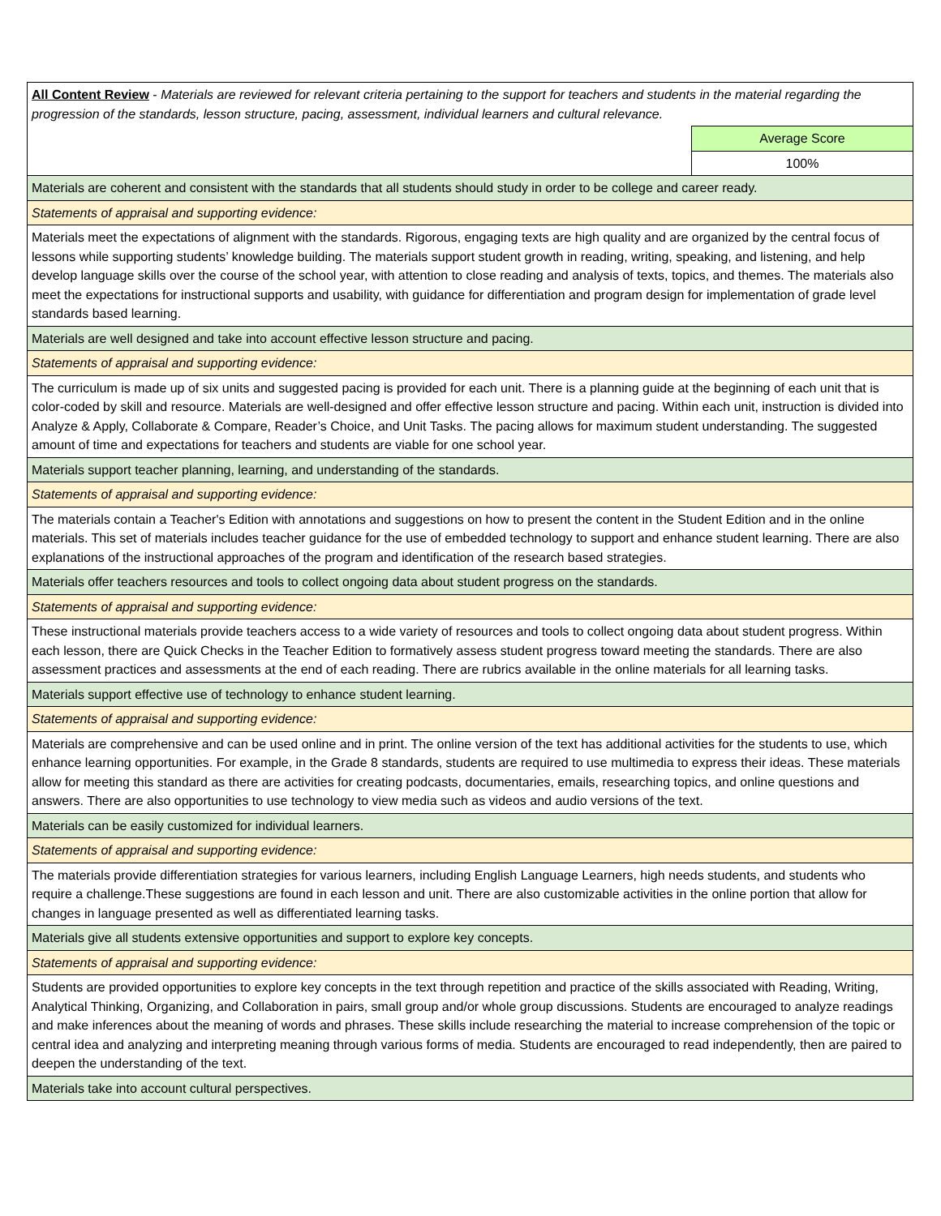| All Content Review - Materials are reviewed for relevant criteria pertaining to the support for teachers and students in the material regarding the progression of the standards, lesson structure, pacing, assessment, individual learners and cultural relevance. | |
| | Average Score |
| | 100% |
| Materials are coherent and consistent with the standards that all students should study in order to be college and career ready. | |
| Statements of appraisal and supporting evidence: | |
| Materials meet the expectations of alignment with the standards. Rigorous, engaging texts are high quality and are organized by the central focus of lessons while supporting students’ knowledge building. The materials support student growth in reading, writing, speaking, and listening, and help develop language skills over the course of the school year, with attention to close reading and analysis of texts, topics, and themes. The materials also meet the expectations for instructional supports and usability, with guidance for differentiation and program design for implementation of grade level standards based learning. | |
| Materials are well designed and take into account effective lesson structure and pacing. | |
| Statements of appraisal and supporting evidence: | |
| The curriculum is made up of six units and suggested pacing is provided for each unit. There is a planning guide at the beginning of each unit that is color-coded by skill and resource. Materials are well-designed and offer effective lesson structure and pacing. Within each unit, instruction is divided into Analyze & Apply, Collaborate & Compare, Reader’s Choice, and Unit Tasks. The pacing allows for maximum student understanding. The suggested amount of time and expectations for teachers and students are viable for one school year. | |
| Materials support teacher planning, learning, and understanding of the standards. | |
| Statements of appraisal and supporting evidence: | |
| The materials contain a Teacher's Edition with annotations and suggestions on how to present the content in the Student Edition and in the online materials. This set of materials includes teacher guidance for the use of embedded technology to support and enhance student learning. There are also explanations of the instructional approaches of the program and identification of the research based strategies. | |
| Materials offer teachers resources and tools to collect ongoing data about student progress on the standards. | |
| Statements of appraisal and supporting evidence: | |
| These instructional materials provide teachers access to a wide variety of resources and tools to collect ongoing data about student progress. Within each lesson, there are Quick Checks in the Teacher Edition to formatively assess student progress toward meeting the standards. There are also assessment practices and assessments at the end of each reading. There are rubrics available in the online materials for all learning tasks. | |
| Materials support effective use of technology to enhance student learning. | |
| Statements of appraisal and supporting evidence: | |
| Materials are comprehensive and can be used online and in print. The online version of the text has additional activities for the students to use, which enhance learning opportunities. For example, in the Grade 8 standards, students are required to use multimedia to express their ideas. These materials allow for meeting this standard as there are activities for creating podcasts, documentaries, emails, researching topics, and online questions and answers. There are also opportunities to use technology to view media such as videos and audio versions of the text. | |
| Materials can be easily customized for individual learners. | |
| Statements of appraisal and supporting evidence: | |
| The materials provide differentiation strategies for various learners, including English Language Learners, high needs students, and students who require a challenge.These suggestions are found in each lesson and unit. There are also customizable activities in the online portion that allow for changes in language presented as well as differentiated learning tasks. | |
| Materials give all students extensive opportunities and support to explore key concepts. | |
| Statements of appraisal and supporting evidence: | |
| Students are provided opportunities to explore key concepts in the text through repetition and practice of the skills associated with Reading, Writing, Analytical Thinking, Organizing, and Collaboration in pairs, small group and/or whole group discussions. Students are encouraged to analyze readings and make inferences about the meaning of words and phrases. These skills include researching the material to increase comprehension of the topic or central idea and analyzing and interpreting meaning through various forms of media. Students are encouraged to read independently, then are paired to deepen the understanding of the text. | |
| Materials take into account cultural perspectives. | |